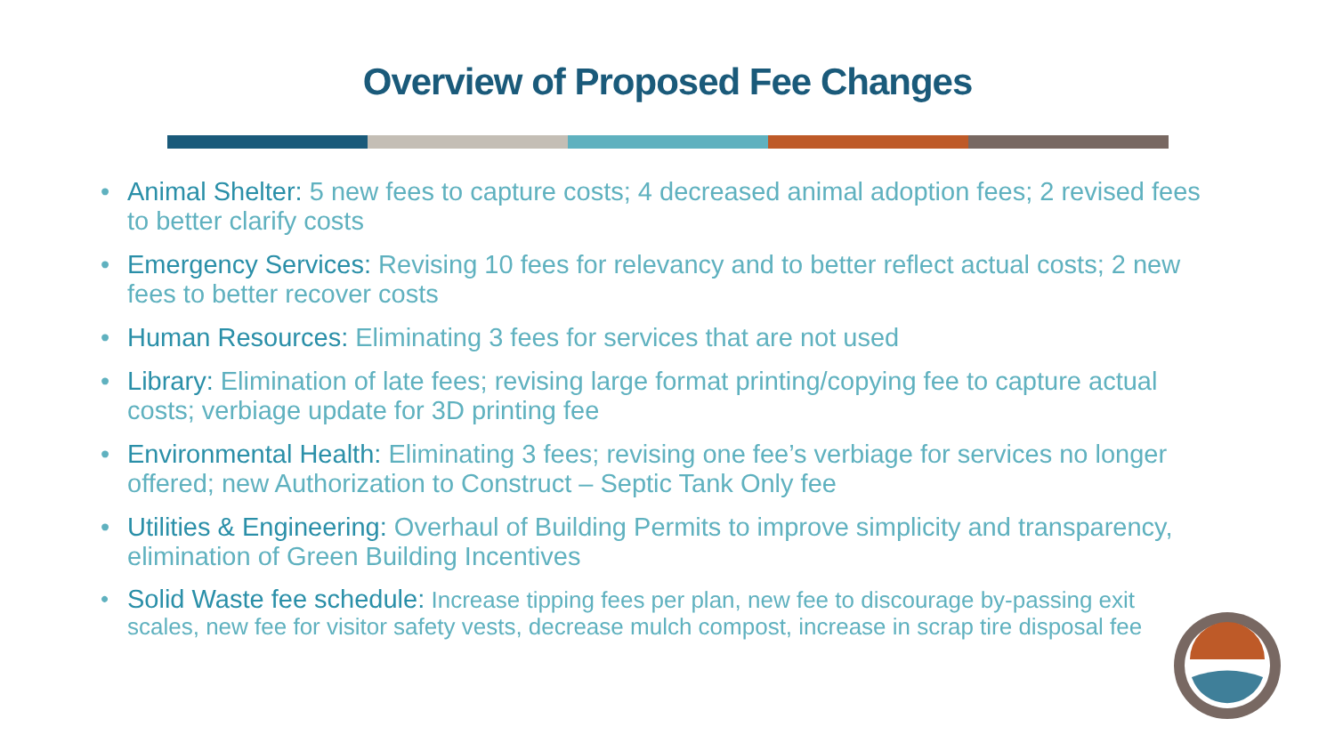Overview of Proposed Fee Changes
Animal Shelter: 5 new fees to capture costs; 4 decreased animal adoption fees; 2 revised fees to better clarify costs
Emergency Services: Revising 10 fees for relevancy and to better reflect actual costs; 2 new fees to better recover costs
Human Resources: Eliminating 3 fees for services that are not used
Library: Elimination of late fees; revising large format printing/copying fee to capture actual costs; verbiage update for 3D printing fee
Environmental Health: Eliminating 3 fees; revising one fee’s verbiage for services no longer offered; new Authorization to Construct – Septic Tank Only fee
Utilities & Engineering: Overhaul of Building Permits to improve simplicity and transparency, elimination of Green Building Incentives
Solid Waste fee schedule: Increase tipping fees per plan, new fee to discourage by-passing exit scales, new fee for visitor safety vests, decrease mulch compost, increase in scrap tire disposal fee